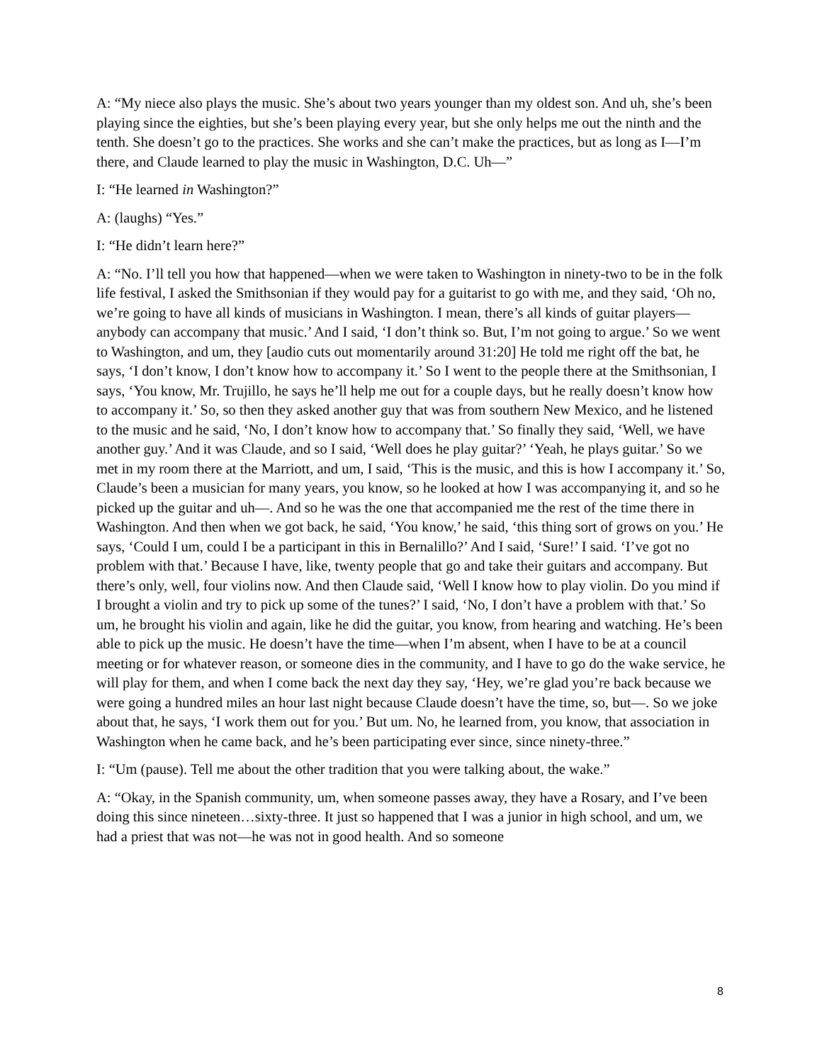A: “My niece also plays the music. She’s about two years younger than my oldest son. And uh, she’s been playing since the eighties, but she’s been playing every year, but she only helps me out the ninth and the tenth. She doesn’t go to the practices. She works and she can’t make the practices, but as long as I—I’m there, and Claude learned to play the music in Washington, D.C. Uh—”
I: “He learned in Washington?”
A: (laughs) “Yes.”
I: “He didn’t learn here?”
A: “No. I’ll tell you how that happened—when we were taken to Washington in ninety-two to be in the folk life festival, I asked the Smithsonian if they would pay for a guitarist to go with me, and they said, ‘Oh no, we’re going to have all kinds of musicians in Washington. I mean, there’s all kinds of guitar players—anybody can accompany that music.’ And I said, ‘I don’t think so. But, I’m not going to argue.’ So we went to Washington, and um, they [audio cuts out momentarily around 31:20] He told me right off the bat, he says, ‘I don’t know, I don’t know how to accompany it.’ So I went to the people there at the Smithsonian, I says, ‘You know, Mr. Trujillo, he says he’ll help me out for a couple days, but he really doesn’t know how to accompany it.’ So, so then they asked another guy that was from southern New Mexico, and he listened to the music and he said, ‘No, I don’t know how to accompany that.’ So finally they said, ‘Well, we have another guy.’ And it was Claude, and so I said, ‘Well does he play guitar?’ ‘Yeah, he plays guitar.’ So we met in my room there at the Marriott, and um, I said, ‘This is the music, and this is how I accompany it.’ So, Claude’s been a musician for many years, you know, so he looked at how I was accompanying it, and so he picked up the guitar and uh—. And so he was the one that accompanied me the rest of the time there in Washington. And then when we got back, he said, ‘You know,’ he said, ‘this thing sort of grows on you.’ He says, ‘Could I um, could I be a participant in this in Bernalillo?’ And I said, ‘Sure!’ I said. ‘I’ve got no problem with that.’ Because I have, like, twenty people that go and take their guitars and accompany. But there’s only, well, four violins now. And then Claude said, ‘Well I know how to play violin. Do you mind if I brought a violin and try to pick up some of the tunes?’ I said, ‘No, I don’t have a problem with that.’ So um, he brought his violin and again, like he did the guitar, you know, from hearing and watching. He’s been able to pick up the music. He doesn’t have the time—when I’m absent, when I have to be at a council meeting or for whatever reason, or someone dies in the community, and I have to go do the wake service, he will play for them, and when I come back the next day they say, ‘Hey, we’re glad you’re back because we were going a hundred miles an hour last night because Claude doesn’t have the time, so, but—. So we joke about that, he says, ‘I work them out for you.’ But um. No, he learned from, you know, that association in Washington when he came back, and he’s been participating ever since, since ninety-three.”
I: “Um (pause). Tell me about the other tradition that you were talking about, the wake.”
A: “Okay, in the Spanish community, um, when someone passes away, they have a Rosary, and I’ve been doing this since nineteen…sixty-three. It just so happened that I was a junior in high school, and um, we had a priest that was not—he was not in good health. And so someone
8